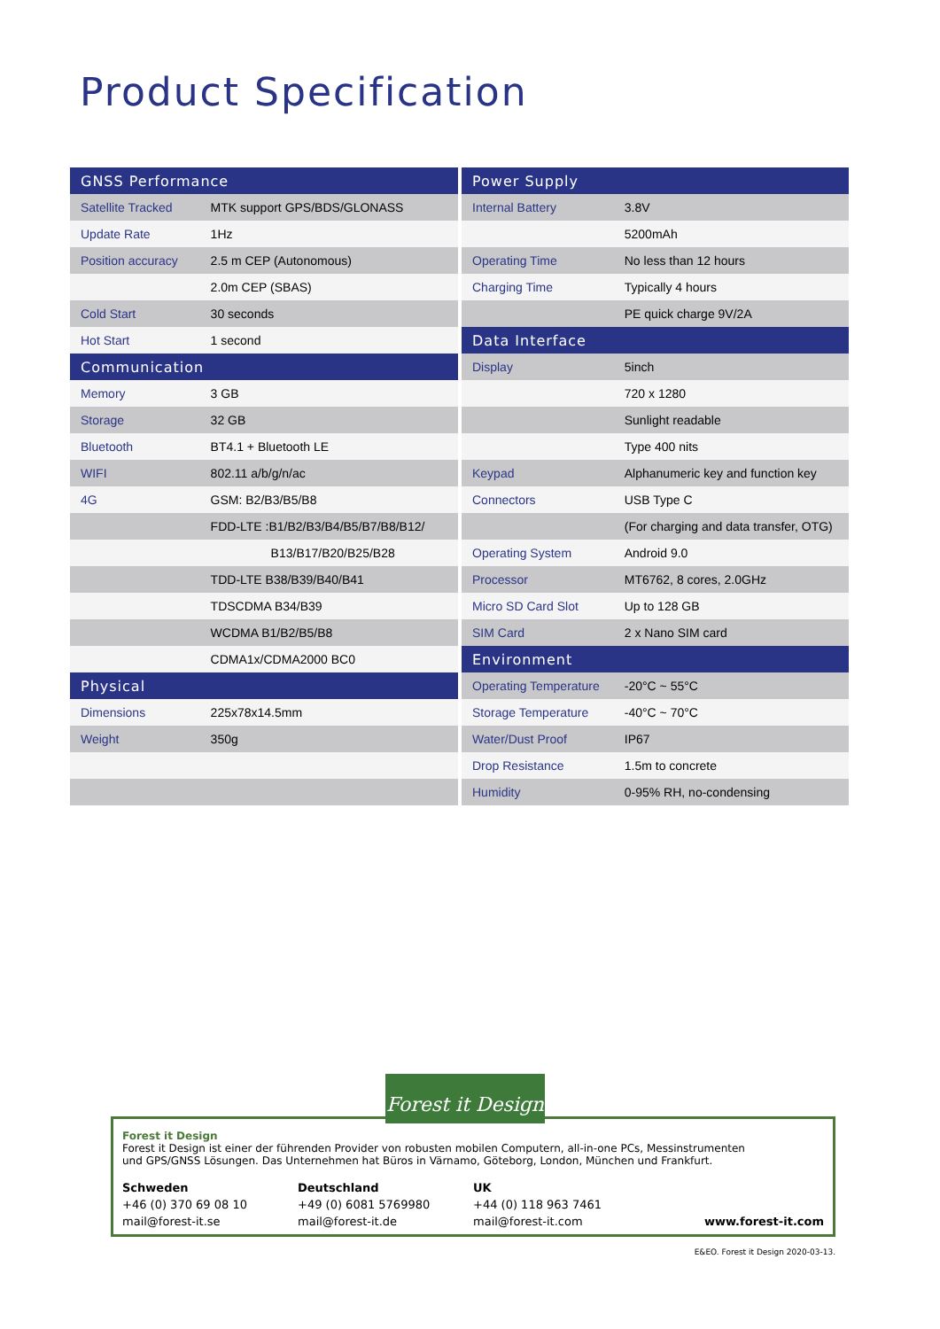Product Specification
| GNSS Performance | |
| --- | --- |
| Satellite Tracked | MTK support GPS/BDS/GLONASS |
| Update Rate | 1Hz |
| Position accuracy | 2.5 m CEP (Autonomous) |
| | 2.0m CEP (SBAS) |
| Cold Start | 30 seconds |
| Hot Start | 1 second |
| Communication | |
| Memory | 3 GB |
| Storage | 32 GB |
| Bluetooth | BT4.1 + Bluetooth LE |
| WIFI | 802.11 a/b/g/n/ac |
| 4G | GSM: B2/B3/B5/B8 |
| | FDD-LTE :B1/B2/B3/B4/B5/B7/B8/B12/ |
| | B13/B17/B20/B25/B28 |
| | TDD-LTE B38/B39/B40/B41 |
| | TDSCDMA B34/B39 |
| | WCDMA B1/B2/B5/B8 |
| | CDMA1x/CDMA2000 BC0 |
| Physical | |
| Dimensions | 225x78x14.5mm |
| Weight | 350g |
| Power Supply | |
| --- | --- |
| Internal Battery | 3.8V |
| | 5200mAh |
| Operating Time | No less than 12 hours |
| Charging Time | Typically 4 hours |
| | PE quick charge 9V/2A |
| Data Interface | |
| Display | 5inch |
| | 720 x 1280 |
| | Sunlight readable |
| | Type 400 nits |
| Keypad | Alphanumeric key and function key |
| Connectors | USB Type C |
| | (For charging and data transfer, OTG) |
| Operating System | Android 9.0 |
| Processor | MT6762, 8 cores, 2.0GHz |
| Micro SD Card Slot | Up to 128 GB |
| SIM Card | 2 x Nano SIM card |
| Environment | |
| Operating Temperature | -20°C ~ 55°C |
| Storage Temperature | -40°C ~ 70°C |
| Water/Dust Proof | IP67 |
| Drop Resistance | 1.5m to concrete |
| Humidity | 0-95% RH, no-condensing |
Forest it Design
Forest it Design ist einer der führenden Provider von robusten mobilen Computern, all-in-one PCs, Messinstrumenten
und GPS/GNSS Lösungen. Das Unternehmen hat Büros in Värnamo, Göteborg, London, München und Frankfurt.
Schweden
+46 (0) 370 69 08 10
mail@forest-it.se
Deutschland
+49 (0) 6081 5769980
mail@forest-it.de
UK
+44 (0) 118 963 7461
mail@forest-it.com
www.forest-it.com
Forest it Design
E&EO. Forest it Design 2020-03-13.